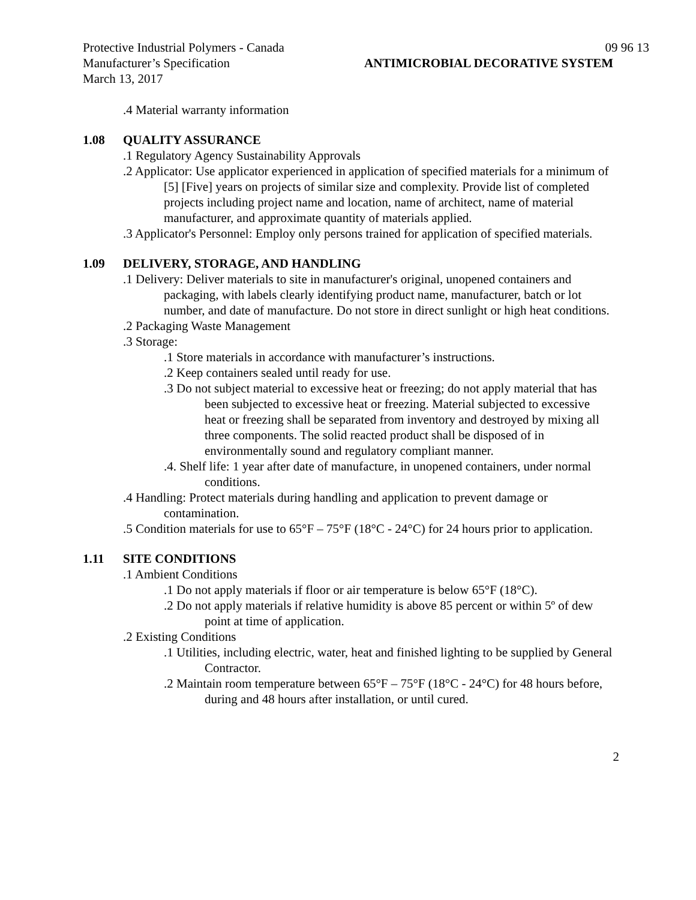Protective Industrial Polymers - Canada 09 96 13
Manufacturer’s Specification ANTIMICROBIAL DECORATIVE SYSTEM
March 13, 2017
.4 Material warranty information
1.08 QUALITY ASSURANCE
.1 Regulatory Agency Sustainability Approvals
.2 Applicator: Use applicator experienced in application of specified materials for a minimum of [5] [Five] years on projects of similar size and complexity. Provide list of completed projects including project name and location, name of architect, name of material manufacturer, and approximate quantity of materials applied.
.3 Applicator's Personnel: Employ only persons trained for application of specified materials.
1.09 DELIVERY, STORAGE, AND HANDLING
.1 Delivery: Deliver materials to site in manufacturer's original, unopened containers and packaging, with labels clearly identifying product name, manufacturer, batch or lot number, and date of manufacture. Do not store in direct sunlight or high heat conditions.
.2 Packaging Waste Management
.3 Storage:
.1 Store materials in accordance with manufacturer’s instructions.
.2 Keep containers sealed until ready for use.
.3 Do not subject material to excessive heat or freezing; do not apply material that has been subjected to excessive heat or freezing. Material subjected to excessive heat or freezing shall be separated from inventory and destroyed by mixing all three components. The solid reacted product shall be disposed of in environmentally sound and regulatory compliant manner.
.4. Shelf life: 1 year after date of manufacture, in unopened containers, under normal conditions.
.4 Handling: Protect materials during handling and application to prevent damage or contamination.
.5 Condition materials for use to 65°F – 75°F (18°C - 24°C) for 24 hours prior to application.
1.11 SITE CONDITIONS
.1 Ambient Conditions
.1 Do not apply materials if floor or air temperature is below 65°F (18°C).
.2 Do not apply materials if relative humidity is above 85 percent or within 5º of dew point at time of application.
.2 Existing Conditions
.1 Utilities, including electric, water, heat and finished lighting to be supplied by General Contractor.
.2 Maintain room temperature between 65°F – 75°F (18°C - 24°C) for 48 hours before, during and 48 hours after installation, or until cured.
2